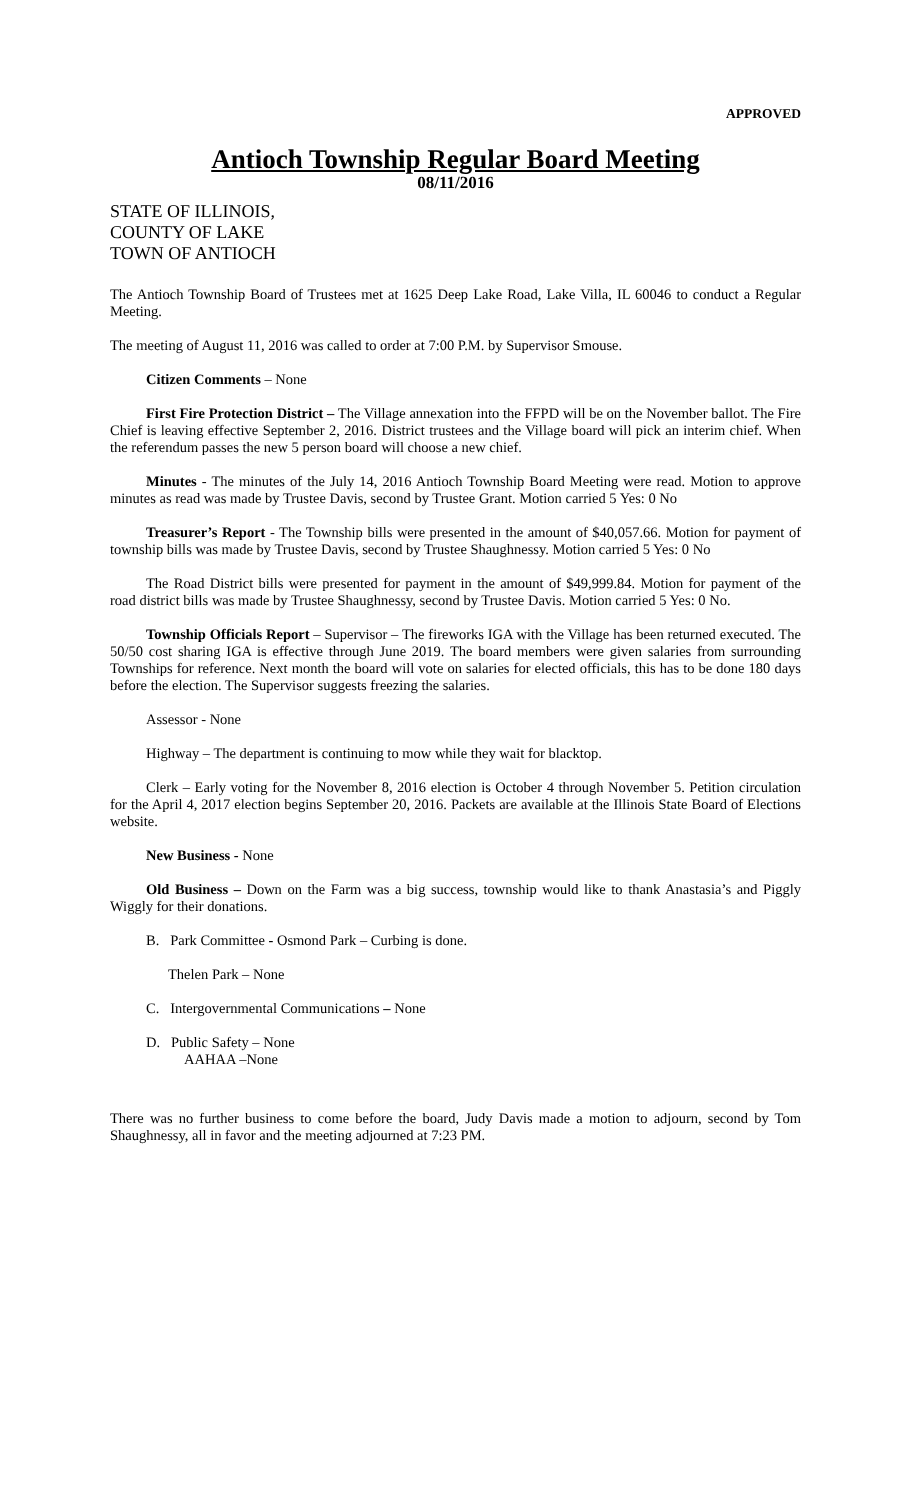APPROVED
Antioch Township Regular Board Meeting
08/11/2016
STATE OF ILLINOIS,
COUNTY OF LAKE
TOWN OF ANTIOCH
The Antioch Township Board of Trustees met at 1625 Deep Lake Road, Lake Villa, IL 60046 to conduct a Regular Meeting.
The meeting of August 11, 2016 was called to order at 7:00 P.M. by Supervisor Smouse.
Citizen Comments – None
First Fire Protection District – The Village annexation into the FFPD will be on the November ballot. The Fire Chief is leaving effective September 2, 2016. District trustees and the Village board will pick an interim chief. When the referendum passes the new 5 person board will choose a new chief.
Minutes - The minutes of the July 14, 2016 Antioch Township Board Meeting were read. Motion to approve minutes as read was made by Trustee Davis, second by Trustee Grant. Motion carried 5 Yes: 0 No
Treasurer’s Report - The Township bills were presented in the amount of $40,057.66. Motion for payment of township bills was made by Trustee Davis, second by Trustee Shaughnessy. Motion carried 5 Yes: 0 No
The Road District bills were presented for payment in the amount of $49,999.84. Motion for payment of the road district bills was made by Trustee Shaughnessy, second by Trustee Davis. Motion carried 5 Yes: 0 No.
Township Officials Report – Supervisor – The fireworks IGA with the Village has been returned executed. The 50/50 cost sharing IGA is effective through June 2019. The board members were given salaries from surrounding Townships for reference. Next month the board will vote on salaries for elected officials, this has to be done 180 days before the election. The Supervisor suggests freezing the salaries.
Assessor - None
Highway – The department is continuing to mow while they wait for blacktop.
Clerk – Early voting for the November 8, 2016 election is October 4 through November 5. Petition circulation for the April 4, 2017 election begins September 20, 2016. Packets are available at the Illinois State Board of Elections website.
New Business - None
Old Business – Down on the Farm was a big success, township would like to thank Anastasia’s and Piggly Wiggly for their donations.
B. Park Committee - Osmond Park – Curbing is done.
Thelen Park – None
C. Intergovernmental Communications – None
D. Public Safety – None
AAHAA –None
There was no further business to come before the board, Judy Davis made a motion to adjourn, second by Tom Shaughnessy, all in favor and the meeting adjourned at 7:23 PM.